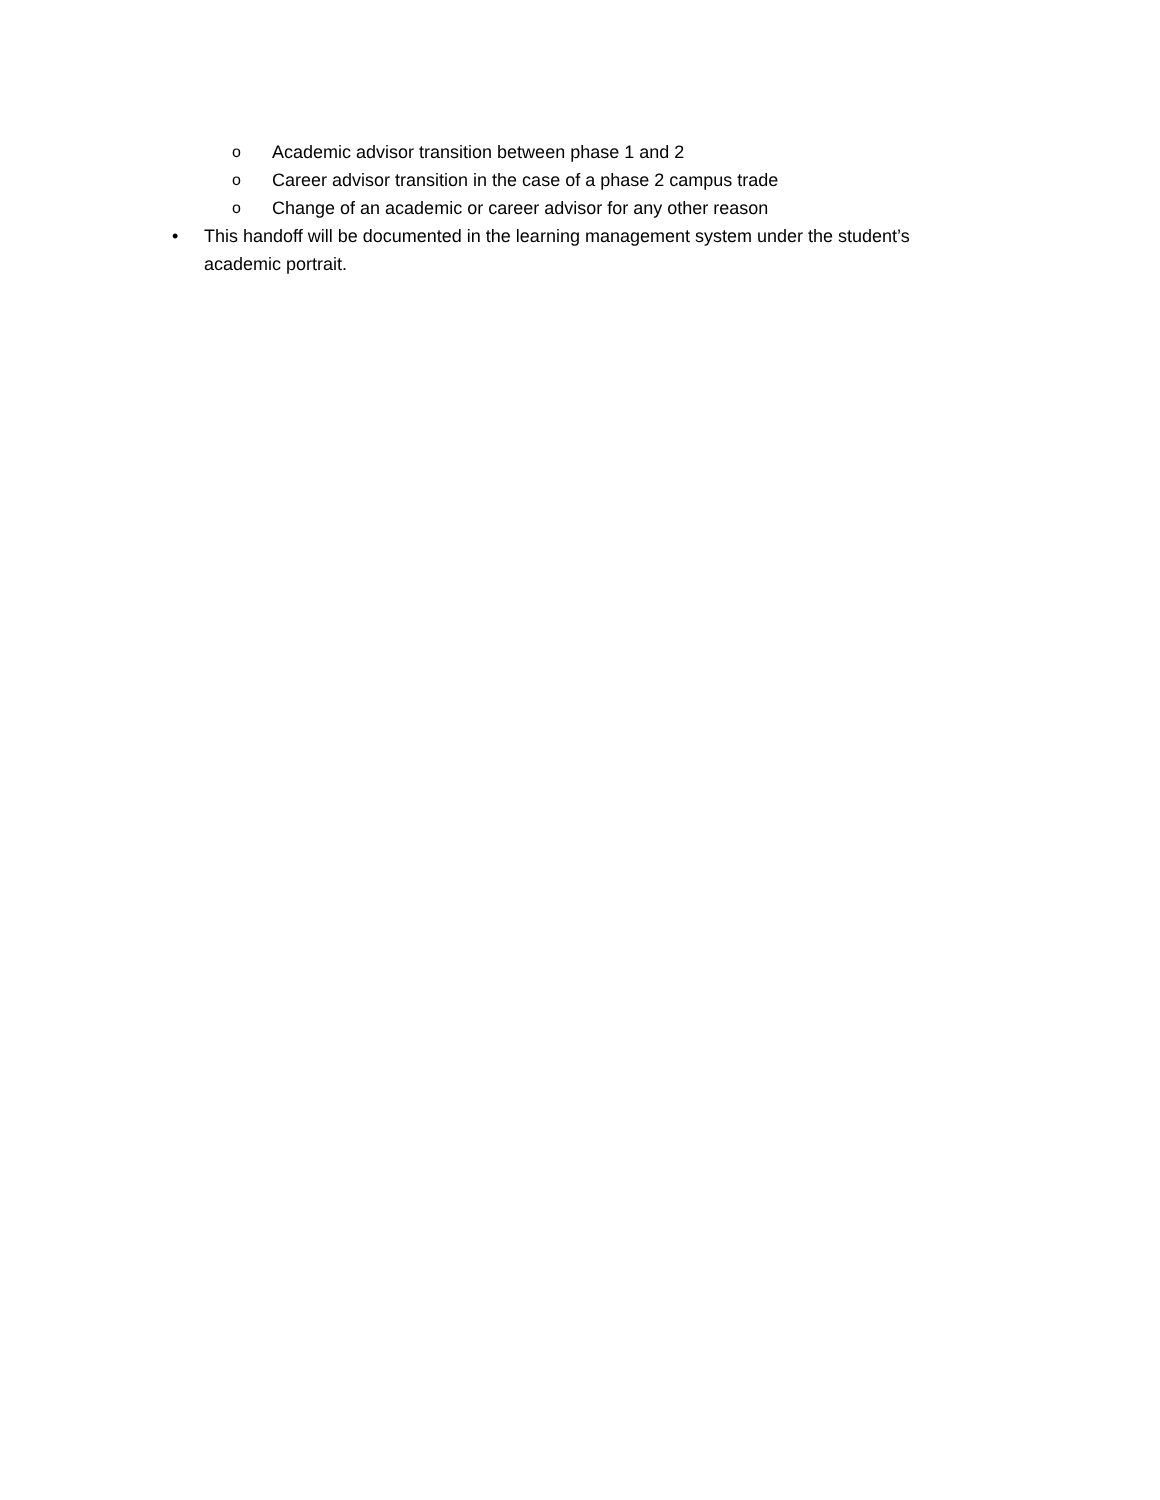o Academic advisor transition between phase 1 and 2
o Career advisor transition in the case of a phase 2 campus trade
o Change of an academic or career advisor for any other reason
• This handoff will be documented in the learning management system under the student’s academic portrait.